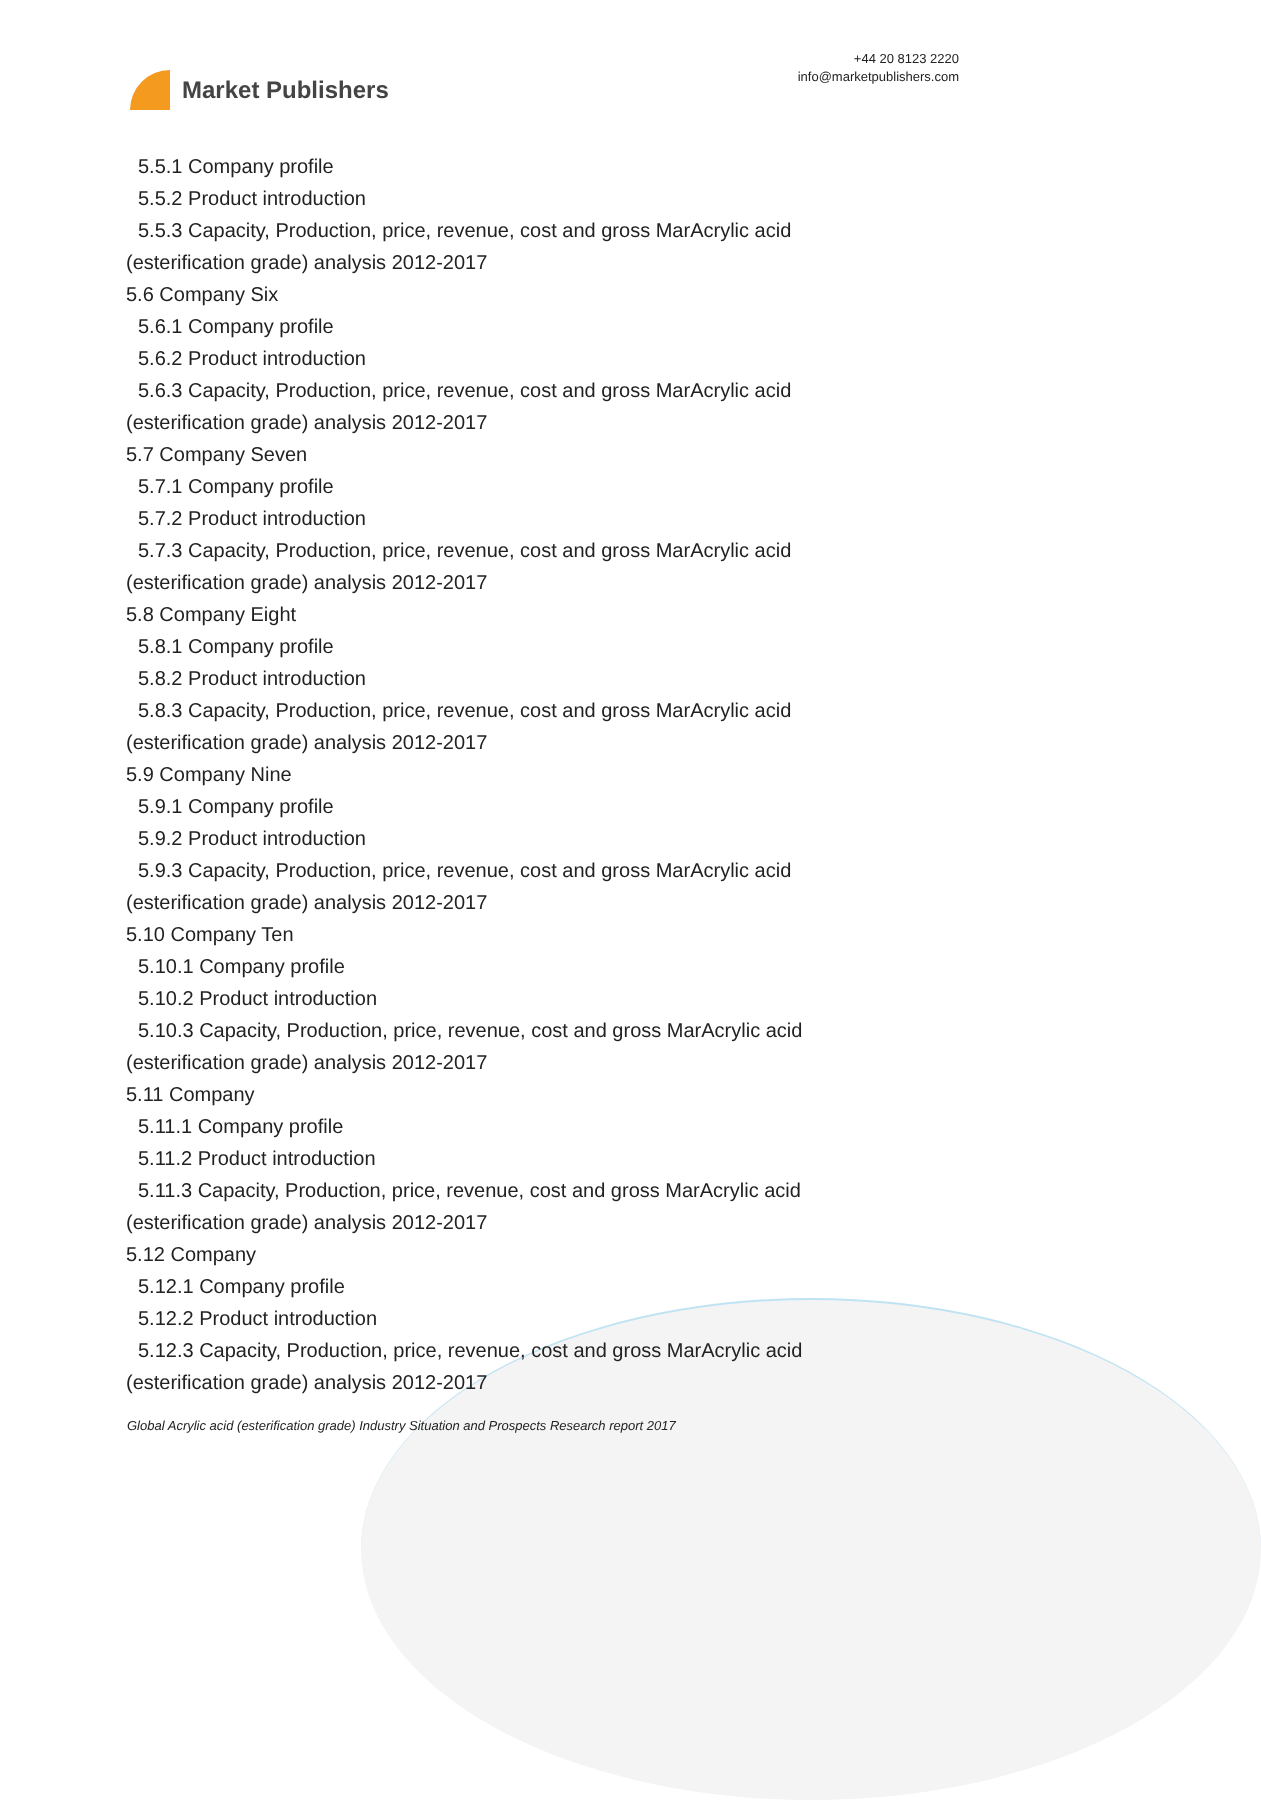Market Publishers
+44 20 8123 2220
info@marketpublishers.com
5.5.1 Company profile
5.5.2 Product introduction
5.5.3 Capacity, Production, price, revenue, cost and gross MarAcrylic acid
(esterification grade) analysis 2012-2017
5.6 Company Six
5.6.1 Company profile
5.6.2 Product introduction
5.6.3 Capacity, Production, price, revenue, cost and gross MarAcrylic acid
(esterification grade) analysis 2012-2017
5.7 Company Seven
5.7.1 Company profile
5.7.2 Product introduction
5.7.3 Capacity, Production, price, revenue, cost and gross MarAcrylic acid
(esterification grade) analysis 2012-2017
5.8 Company Eight
5.8.1 Company profile
5.8.2 Product introduction
5.8.3 Capacity, Production, price, revenue, cost and gross MarAcrylic acid
(esterification grade) analysis 2012-2017
5.9 Company Nine
5.9.1 Company profile
5.9.2 Product introduction
5.9.3 Capacity, Production, price, revenue, cost and gross MarAcrylic acid
(esterification grade) analysis 2012-2017
5.10 Company Ten
5.10.1 Company profile
5.10.2 Product introduction
5.10.3 Capacity, Production, price, revenue, cost and gross MarAcrylic acid
(esterification grade) analysis 2012-2017
5.11 Company
5.11.1 Company profile
5.11.2 Product introduction
5.11.3 Capacity, Production, price, revenue, cost and gross MarAcrylic acid
(esterification grade) analysis 2012-2017
5.12 Company
5.12.1 Company profile
5.12.2 Product introduction
5.12.3 Capacity, Production, price, revenue, cost and gross MarAcrylic acid
(esterification grade) analysis 2012-2017
Global Acrylic acid (esterification grade) Industry Situation and Prospects Research report 2017